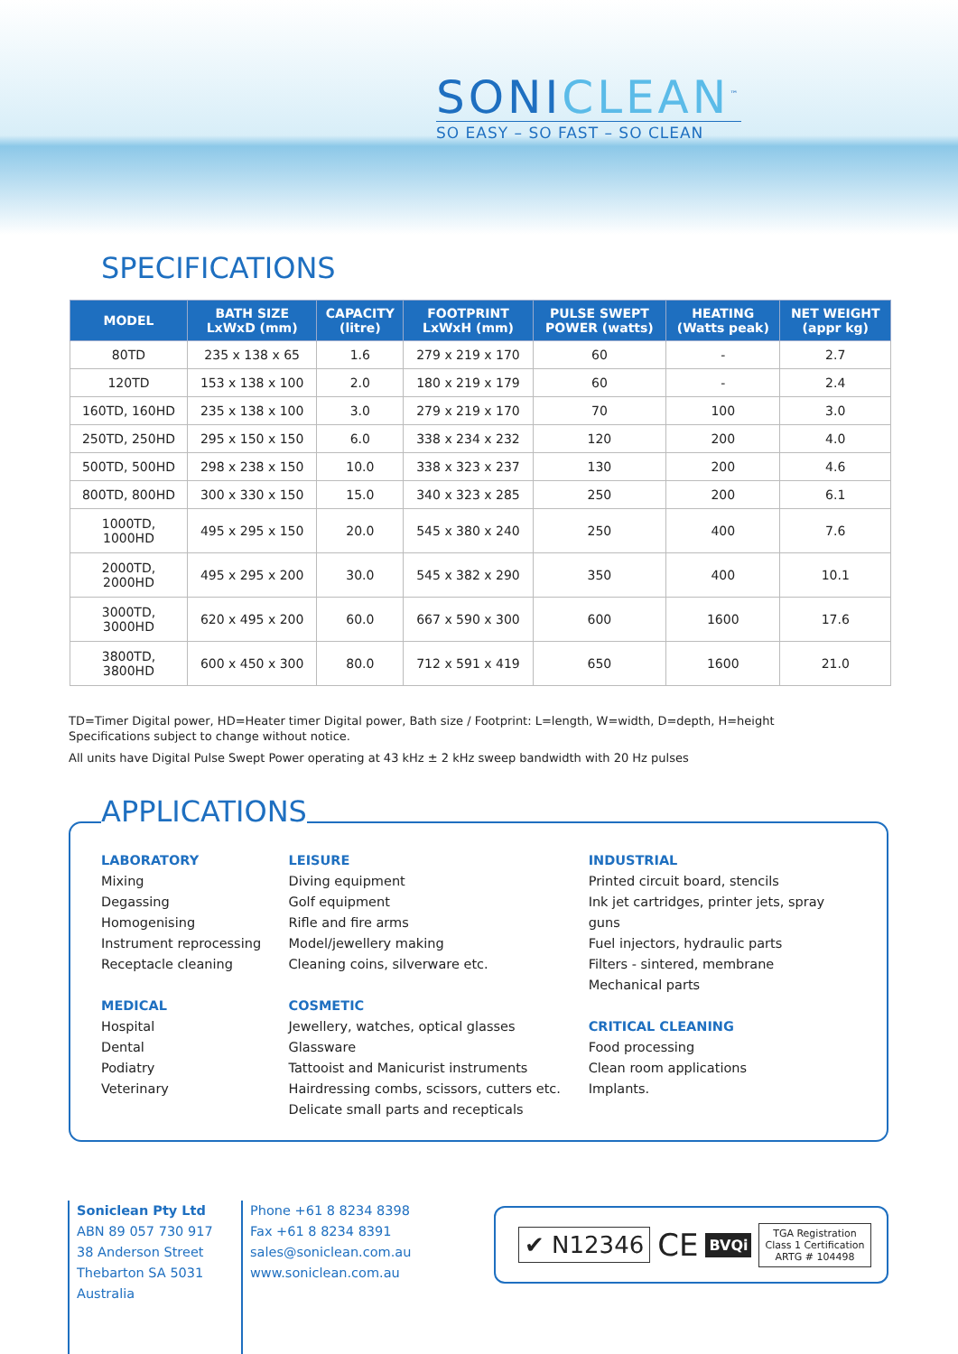SONICLEAN<sup>™</sup>
SO EASY – SO FAST – SO CLEAN
SPECIFICATIONS
| MODEL | BATH SIZE LxWxD (mm) | CAPACITY (litre) | FOOTPRINT LxWxH (mm) | PULSE SWEPT POWER (watts) | HEATING (Watts peak) | NET WEIGHT (appr kg) |
| --- | --- | --- | --- | --- | --- | --- |
| 80TD | 235 x 138 x 65 | 1.6 | 279 x 219 x 170 | 60 | - | 2.7 |
| 120TD | 153 x 138 x 100 | 2.0 | 180 x 219 x 179 | 60 | - | 2.4 |
| 160TD, 160HD | 235 x 138 x 100 | 3.0 | 279 x 219 x 170 | 70 | 100 | 3.0 |
| 250TD, 250HD | 295 x 150 x 150 | 6.0 | 338 x 234 x 232 | 120 | 200 | 4.0 |
| 500TD, 500HD | 298 x 238 x 150 | 10.0 | 338 x 323 x 237 | 130 | 200 | 4.6 |
| 800TD, 800HD | 300 x 330 x 150 | 15.0 | 340 x 323 x 285 | 250 | 200 | 6.1 |
| 1000TD, 1000HD | 495 x 295 x 150 | 20.0 | 545 x 380 x 240 | 250 | 400 | 7.6 |
| 2000TD, 2000HD | 495 x 295 x 200 | 30.0 | 545 x 382 x 290 | 350 | 400 | 10.1 |
| 3000TD, 3000HD | 620 x 495 x 200 | 60.0 | 667 x 590 x 300 | 600 | 1600 | 17.6 |
| 3800TD, 3800HD | 600 x 450 x 300 | 80.0 | 712 x 591 x 419 | 650 | 1600 | 21.0 |
TD=Timer Digital power, HD=Heater timer Digital power, Bath size / Footprint: L=length, W=width, D=depth, H=height
Specifications subject to change without notice.
All units have Digital Pulse Swept Power operating at 43 kHz ± 2 kHz sweep bandwidth with 20 Hz pulses
APPLICATIONS
LABORATORY
Mixing
Degassing
Homogenising
Instrument reprocessing
Receptacle cleaning
MEDICAL
Hospital
Dental
Podiatry
Veterinary
LEISURE
Diving equipment
Golf equipment
Rifle and fire arms
Model/jewellery making
Cleaning coins, silverware etc.
COSMETIC
Jewellery, watches, optical glasses
Glassware
Tattooist and Manicurist instruments
Hairdressing combs, scissors, cutters etc.
Delicate small parts and recepticals
INDUSTRIAL
Printed circuit board, stencils
Ink jet cartridges, printer jets, spray guns
Fuel injectors, hydraulic parts
Filters - sintered, membrane
Mechanical parts
CRITICAL CLEANING
Food processing
Clean room applications
Implants.
Soniclean Pty Ltd
ABN 89 057 730 917
38 Anderson Street
Thebarton SA 5031
Australia
Phone +61 8 8234 8398
Fax +61 8 8234 8391
sales@soniclean.com.au
www.soniclean.com.au
✔ N12346
CE
BVQi
TGA Registration
Class 1 Certification
ARTG # 104498